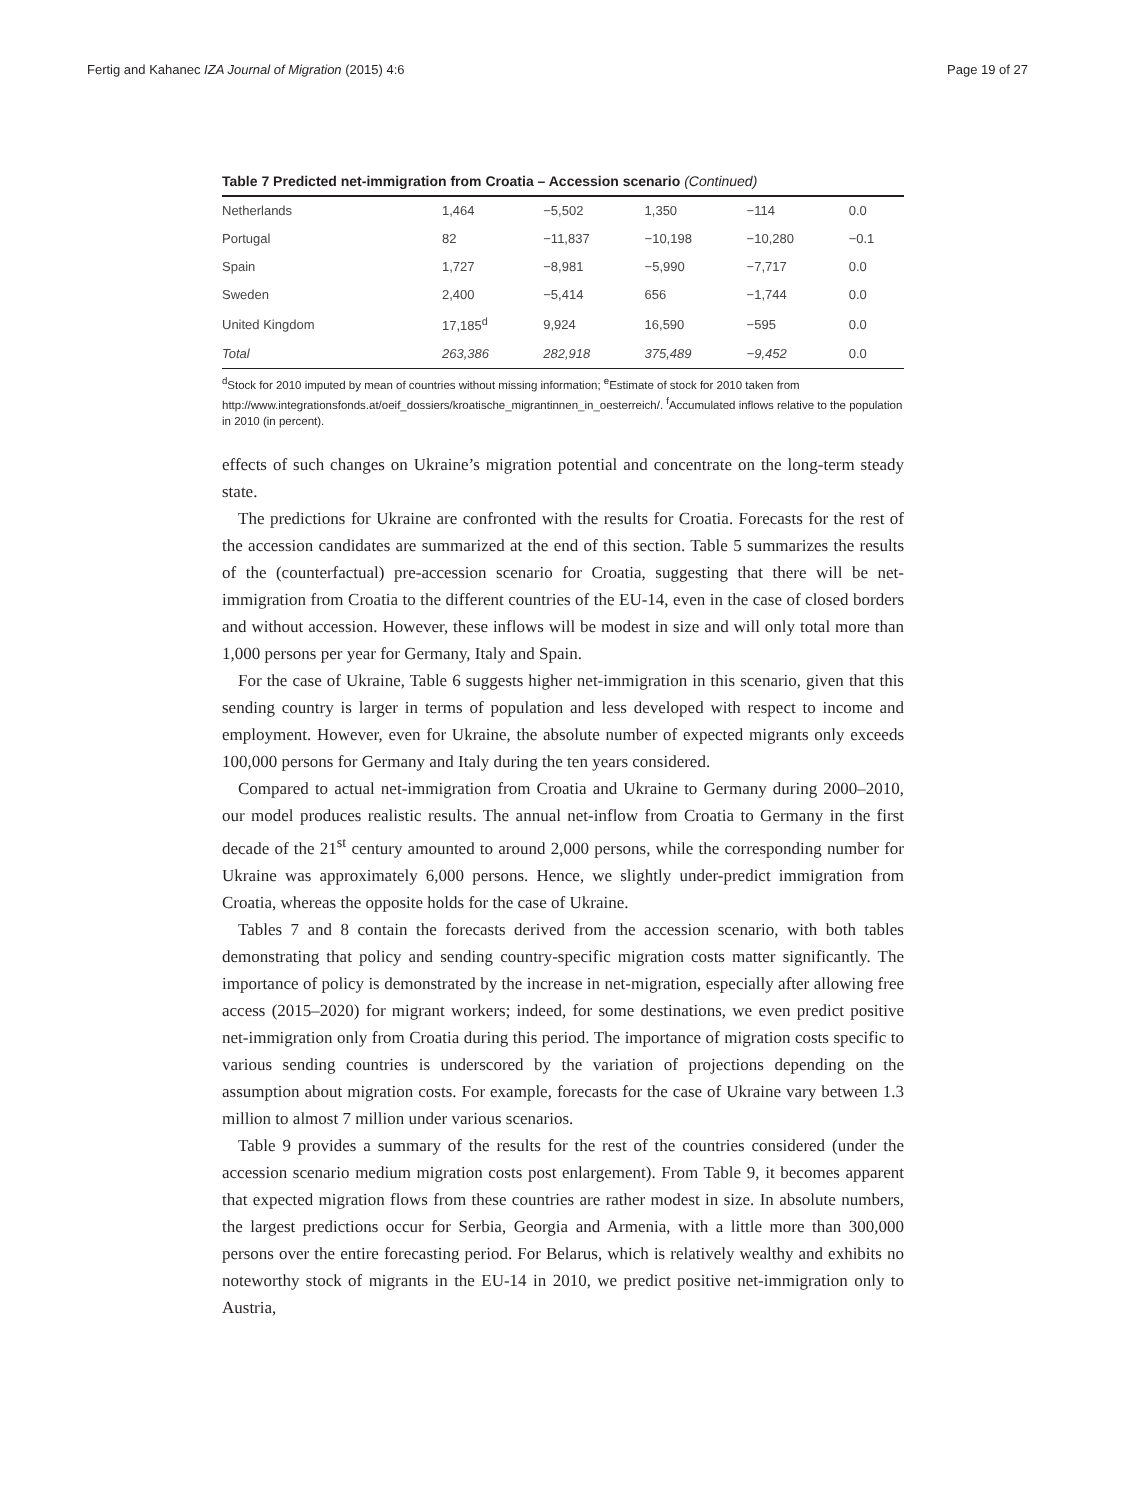Fertig and Kahanec IZA Journal of Migration (2015) 4:6 Page 19 of 27
Table 7 Predicted net-immigration from Croatia – Accession scenario (Continued)
| Netherlands | 1,464 | −5,502 | 1,350 | −114 | 0.0 |
| Portugal | 82 | −11,837 | −10,198 | −10,280 | −0.1 |
| Spain | 1,727 | −8,981 | −5,990 | −7,717 | 0.0 |
| Sweden | 2,400 | −5,414 | 656 | −1,744 | 0.0 |
| United Kingdom | 17,185<sup>d</sup> | 9,924 | 16,590 | −595 | 0.0 |
| Total | 263,386 | 282,918 | 375,489 | −9,452 | 0.0 |
<sup>d</sup> Stock for 2010 imputed by mean of countries without missing information; <sup>e</sup>Estimate of stock for 2010 taken from http://www.integrationsfonds.at/oeif_dossiers/kroatische_migrantinnen_in_oesterreich/. <sup>f</sup>Accumulated inflows relative to the population in 2010 (in percent).
effects of such changes on Ukraine’s migration potential and concentrate on the long-term steady state.
The predictions for Ukraine are confronted with the results for Croatia. Forecasts for the rest of the accession candidates are summarized at the end of this section. Table 5 summarizes the results of the (counterfactual) pre-accession scenario for Croatia, suggesting that there will be net-immigration from Croatia to the different countries of the EU-14, even in the case of closed borders and without accession. However, these inflows will be modest in size and will only total more than 1,000 persons per year for Germany, Italy and Spain.
For the case of Ukraine, Table 6 suggests higher net-immigration in this scenario, given that this sending country is larger in terms of population and less developed with respect to income and employment. However, even for Ukraine, the absolute number of expected migrants only exceeds 100,000 persons for Germany and Italy during the ten years considered.
Compared to actual net-immigration from Croatia and Ukraine to Germany during 2000–2010, our model produces realistic results. The annual net-inflow from Croatia to Germany in the first decade of the 21<sup>st</sup> century amounted to around 2,000 persons, while the corresponding number for Ukraine was approximately 6,000 persons. Hence, we slightly under-predict immigration from Croatia, whereas the opposite holds for the case of Ukraine.
Tables 7 and 8 contain the forecasts derived from the accession scenario, with both tables demonstrating that policy and sending country-specific migration costs matter significantly. The importance of policy is demonstrated by the increase in net-migration, especially after allowing free access (2015–2020) for migrant workers; indeed, for some destinations, we even predict positive net-immigration only from Croatia during this period. The importance of migration costs specific to various sending countries is underscored by the variation of projections depending on the assumption about migration costs. For example, forecasts for the case of Ukraine vary between 1.3 million to almost 7 million under various scenarios.
Table 9 provides a summary of the results for the rest of the countries considered (under the accession scenario medium migration costs post enlargement). From Table 9, it becomes apparent that expected migration flows from these countries are rather modest in size. In absolute numbers, the largest predictions occur for Serbia, Georgia and Armenia, with a little more than 300,000 persons over the entire forecasting period. For Belarus, which is relatively wealthy and exhibits no noteworthy stock of migrants in the EU-14 in 2010, we predict positive net-immigration only to Austria,